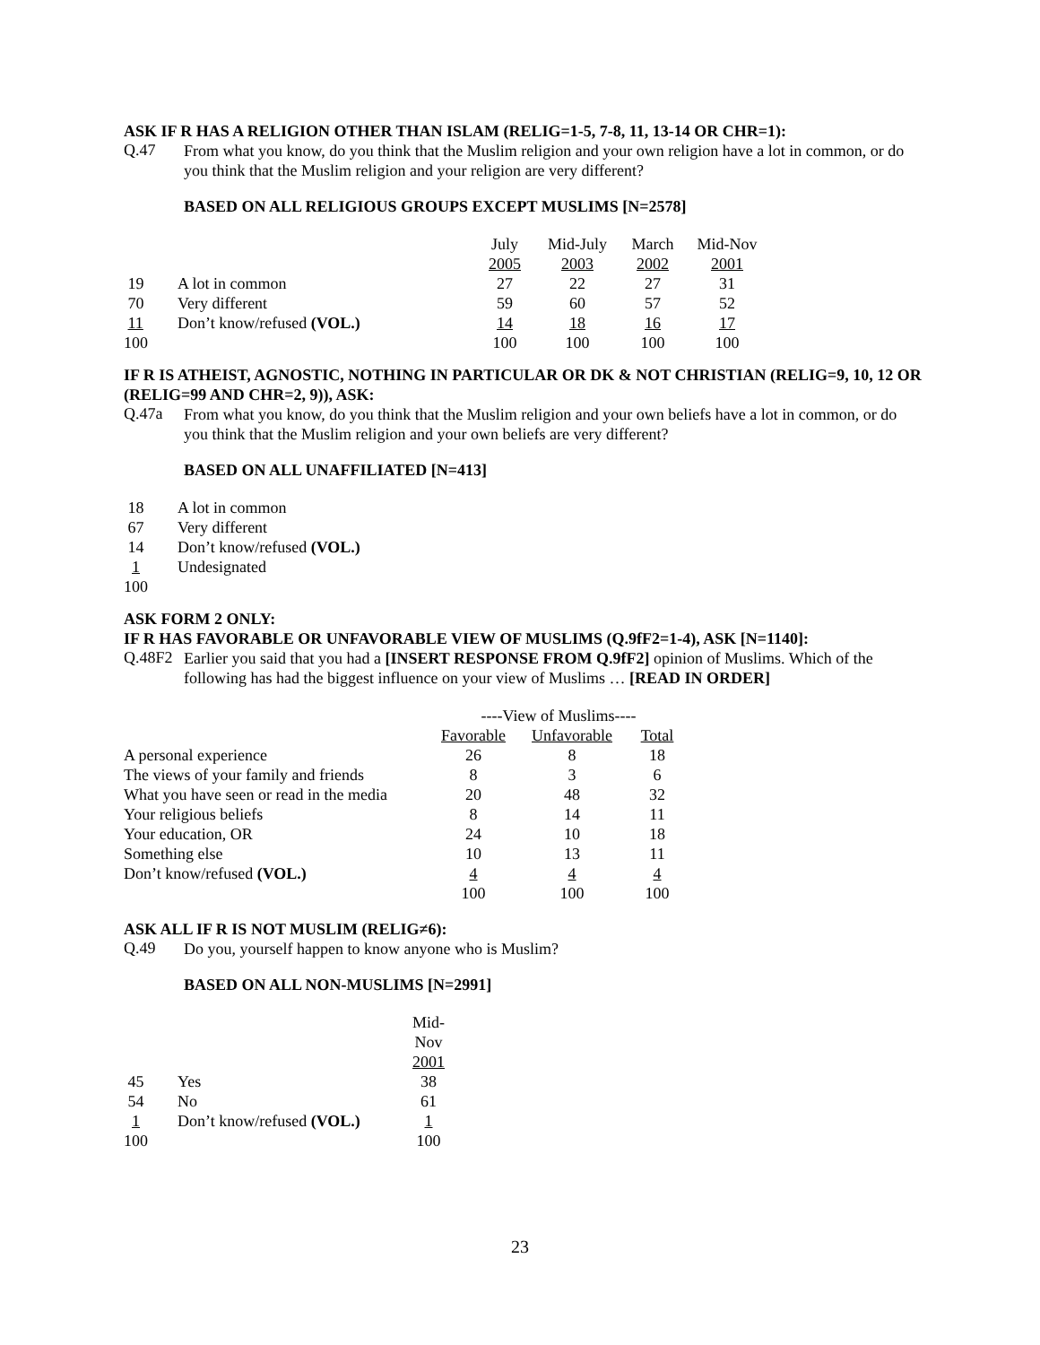ASK IF R HAS A RELIGION OTHER THAN ISLAM (RELIG=1-5, 7-8, 11, 13-14 OR CHR=1):
Q.47
From what you know, do you think that the Muslim religion and your own religion have a lot in common, or do you think that the Muslim religion and your religion are very different?
BASED ON ALL RELIGIOUS GROUPS EXCEPT MUSLIMS [N=2578]
| | | July | Mid-July | March | Mid-Nov |
| --- | --- | --- | --- | --- | --- |
| | | 2005 | 2003 | 2002 | 2001 |
| 19 | A lot in common | 27 | 22 | 27 | 31 |
| 70 | Very different | 59 | 60 | 57 | 52 |
| 11 | Don’t know/refused (VOL.) | 14 | 18 | 16 | 17 |
| 100 | | 100 | 100 | 100 | 100 |
IF R IS ATHEIST, AGNOSTIC, NOTHING IN PARTICULAR OR DK & NOT CHRISTIAN (RELIG=9, 10, 12 OR (RELIG=99 AND CHR=2, 9)), ASK:
Q.47a
From what you know, do you think that the Muslim religion and your own beliefs have a lot in common, or do you think that the Muslim religion and your own beliefs are very different?
BASED ON ALL UNAFFILIATED [N=413]
| 18 | A lot in common |
| 67 | Very different |
| 14 | Don’t know/refused (VOL.) |
| 1 | Undesignated |
| 100 | |
ASK FORM 2 ONLY:
IF R HAS FAVORABLE OR UNFAVORABLE VIEW OF MUSLIMS (Q.9fF2=1-4), ASK [N=1140]:
Q.48F2
Earlier you said that you had a [INSERT RESPONSE FROM Q.9fF2] opinion of Muslims. Which of the following has had the biggest influence on your view of Muslims … [READ IN ORDER]
| | ----View of Muslims---- | | |
| --- | --- | --- | --- |
| | Favorable | Unfavorable | Total |
| A personal experience | 26 | 8 | 18 |
| The views of your family and friends | 8 | 3 | 6 |
| What you have seen or read in the media | 20 | 48 | 32 |
| Your religious beliefs | 8 | 14 | 11 |
| Your education, OR | 24 | 10 | 18 |
| Something else | 10 | 13 | 11 |
| Don’t know/refused (VOL.) | 4 | 4 | 4 |
| | 100 | 100 | 100 |
ASK ALL IF R IS NOT MUSLIM (RELIG≠6):
Q.49
Do you, yourself happen to know anyone who is Muslim?
BASED ON ALL NON-MUSLIMS [N=2991]
| | | Mid- Nov 2001 |
| 45 | Yes | 38 |
| 54 | No | 61 |
| 1 | Don’t know/refused (VOL.) | 1 |
| 100 | | 100 |
23